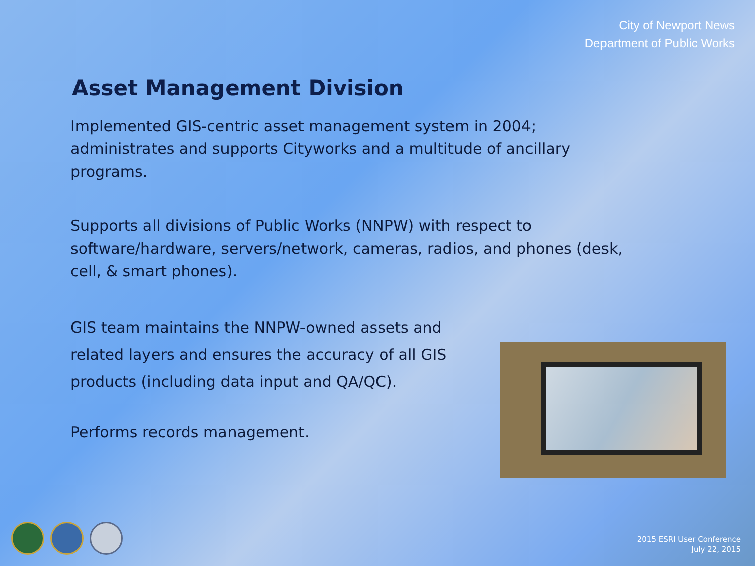City of Newport News
Department of Public Works
Asset Management Division
Implemented GIS-centric asset management system in 2004; administrates and supports Cityworks and a multitude of ancillary programs.
Supports all divisions of Public Works (NNPW) with respect to software/hardware, servers/network, cameras, radios, and phones (desk, cell, & smart phones).
GIS team maintains the NNPW-owned assets and related layers and ensures the accuracy of all GIS products (including data input and QA/QC).
Performs records management.
2015 ESRI User Conference
July 22, 2015